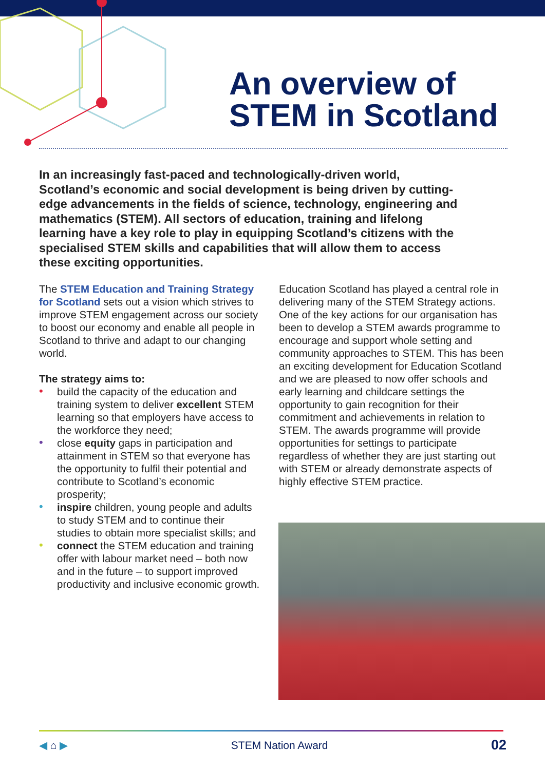An overview of
STEM in Scotland
In an increasingly fast-paced and technologically-driven world, Scotland’s economic and social development is being driven by cutting-edge advancements in the fields of science, technology, engineering and mathematics (STEM). All sectors of education, training and lifelong learning have a key role to play in equipping Scotland’s citizens with the specialised STEM skills and capabilities that will allow them to access these exciting opportunities.
The STEM Education and Training Strategy for Scotland sets out a vision which strives to improve STEM engagement across our society to boost our economy and enable all people in Scotland to thrive and adapt to our changing world.
The strategy aims to:
• build the capacity of the education and training system to deliver excellent STEM learning so that employers have access to the workforce they need;
• close equity gaps in participation and attainment in STEM so that everyone has the opportunity to fulfil their potential and contribute to Scotland’s economic prosperity;
• inspire children, young people and adults to study STEM and to continue their studies to obtain more specialist skills; and
• connect the STEM education and training offer with labour market need – both now and in the future – to support improved productivity and inclusive economic growth.
Education Scotland has played a central role in delivering many of the STEM Strategy actions. One of the key actions for our organisation has been to develop a STEM awards programme to encourage and support whole setting and community approaches to STEM. This has been an exciting development for Education Scotland and we are pleased to now offer schools and early learning and childcare settings the opportunity to gain recognition for their commitment and achievements in relation to STEM. The awards programme will provide opportunities for settings to participate regardless of whether they are just starting out with STEM or already demonstrate aspects of highly effective STEM practice.
◀ ⌂ ▶ STEM Nation Award 02